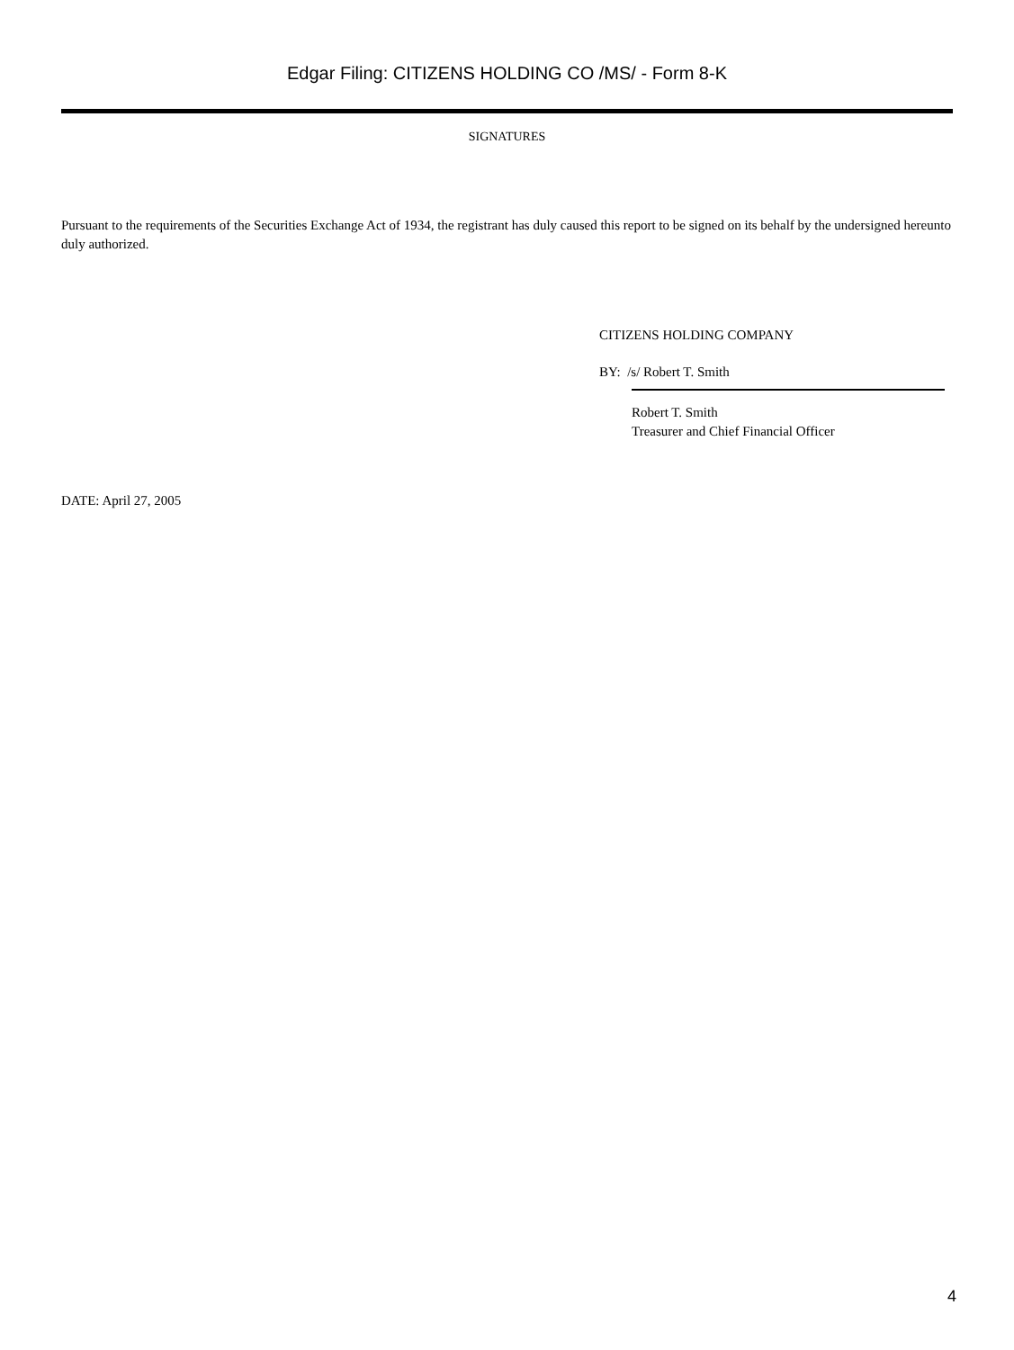Edgar Filing: CITIZENS HOLDING CO /MS/ - Form 8-K
SIGNATURES
Pursuant to the requirements of the Securities Exchange Act of 1934, the registrant has duly caused this report to be signed on its behalf by the undersigned hereunto duly authorized.
CITIZENS HOLDING COMPANY
BY: /s/ Robert T. Smith
Robert T. Smith
Treasurer and Chief Financial Officer
DATE: April 27, 2005
4